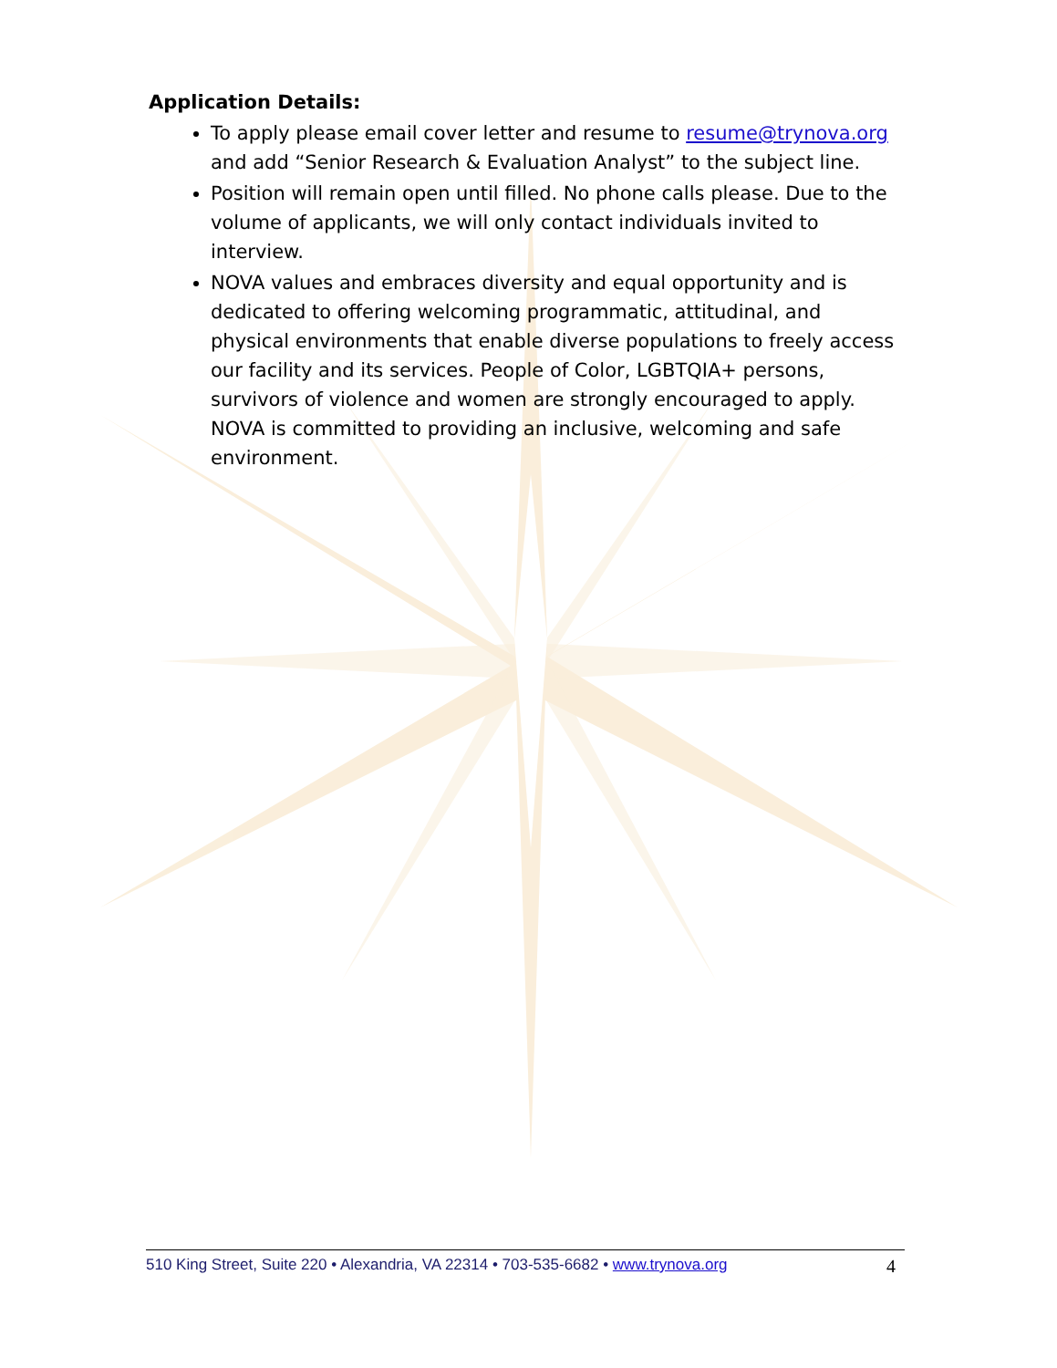Application Details:
To apply please email cover letter and resume to resume@trynova.org and add “Senior Research & Evaluation Analyst” to the subject line.
Position will remain open until filled. No phone calls please. Due to the volume of applicants, we will only contact individuals invited to interview.
NOVA values and embraces diversity and equal opportunity and is dedicated to offering welcoming programmatic, attitudinal, and physical environments that enable diverse populations to freely access our facility and its services. People of Color, LGBTQIA+ persons, survivors of violence and women are strongly encouraged to apply. NOVA is committed to providing an inclusive, welcoming and safe environment.
510 King Street, Suite 220 • Alexandria, VA 22314 • 703-535-6682 • www.trynova.org 4